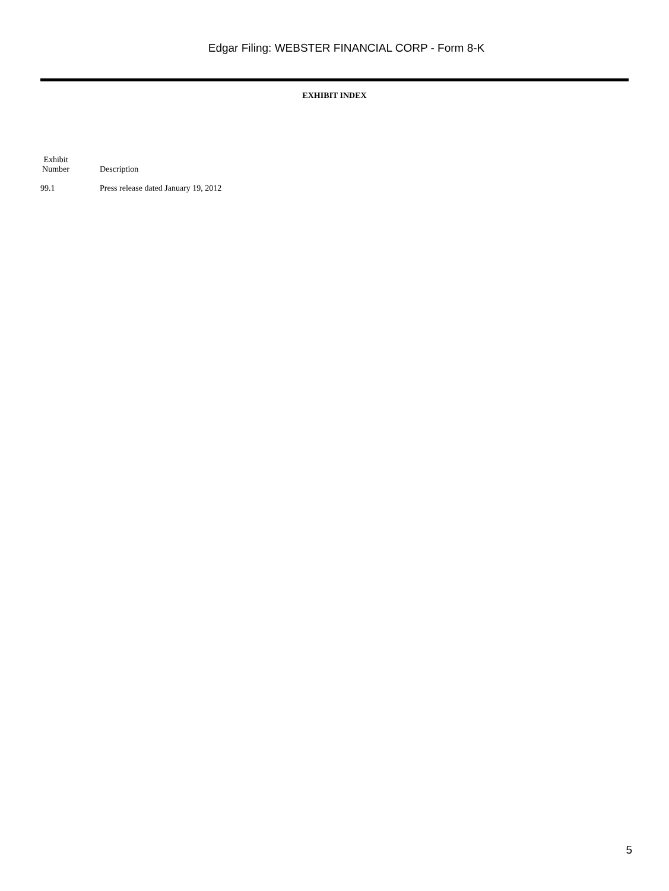Edgar Filing: WEBSTER FINANCIAL CORP - Form 8-K
EXHIBIT INDEX
| Exhibit Number | Description |
| --- | --- |
| 99.1 | Press release dated January 19, 2012 |
5